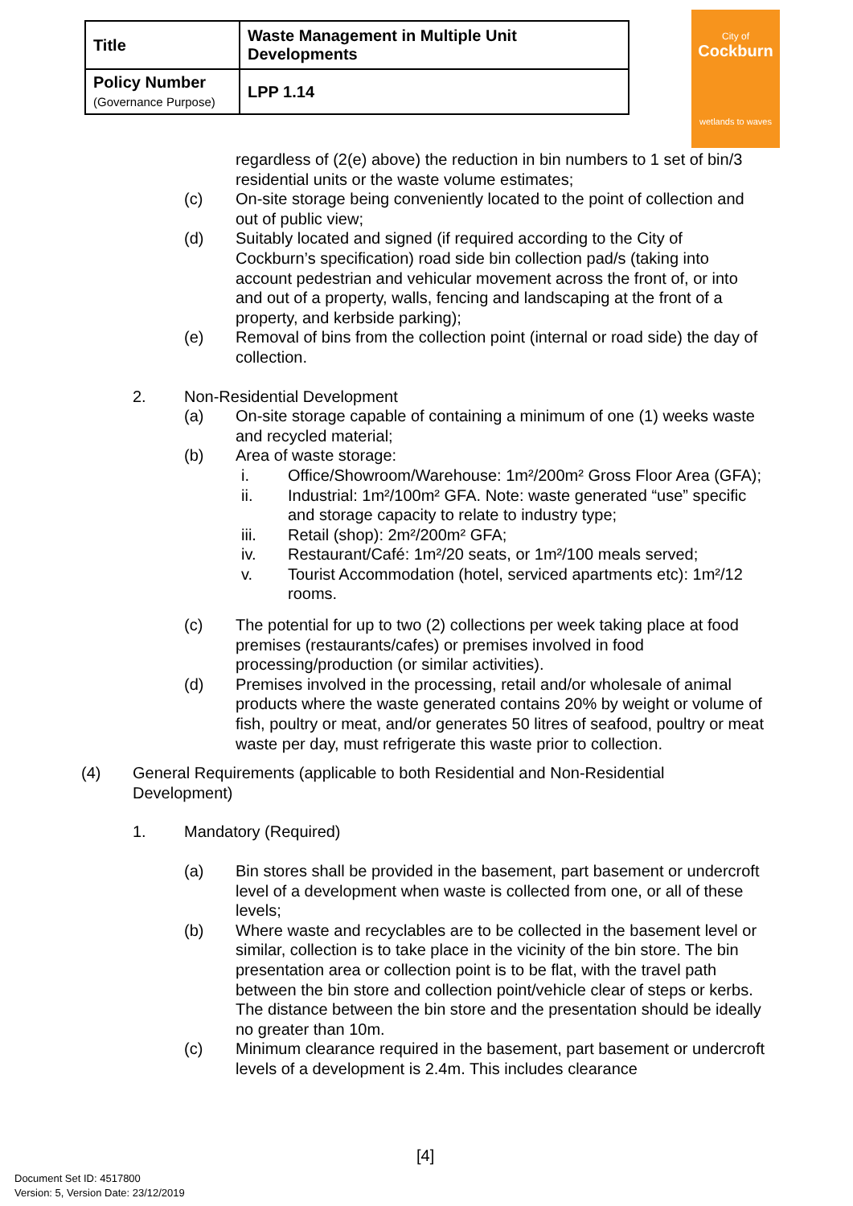| Title | Waste Management in Multiple Unit Developments |
| Policy Number (Governance Purpose) | LPP 1.14 |
City of
Cockburn
wetlands to waves
regardless of (2(e) above) the reduction in bin numbers to 1 set of bin/3 residential units or the waste volume estimates;
(c) On-site storage being conveniently located to the point of collection and out of public view;
(d) Suitably located and signed (if required according to the City of Cockburn’s specification) road side bin collection pad/s (taking into account pedestrian and vehicular movement across the front of, or into and out of a property, walls, fencing and landscaping at the front of a property, and kerbside parking);
(e) Removal of bins from the collection point (internal or road side) the day of collection.
2. Non-Residential Development
(a) On-site storage capable of containing a minimum of one (1) weeks waste and recycled material;
(b) Area of waste storage:
i. Office/Showroom/Warehouse: 1m²/200m² Gross Floor Area (GFA);
ii. Industrial: 1m²/100m² GFA. Note: waste generated “use” specific and storage capacity to relate to industry type;
iii. Retail (shop): 2m²/200m² GFA;
iv. Restaurant/Café: 1m²/20 seats, or 1m²/100 meals served;
v. Tourist Accommodation (hotel, serviced apartments etc): 1m²/12 rooms.
(c) The potential for up to two (2) collections per week taking place at food premises (restaurants/cafes) or premises involved in food processing/production (or similar activities).
(d) Premises involved in the processing, retail and/or wholesale of animal products where the waste generated contains 20% by weight or volume of fish, poultry or meat, and/or generates 50 litres of seafood, poultry or meat waste per day, must refrigerate this waste prior to collection.
(4) General Requirements (applicable to both Residential and Non-Residential Development)
1. Mandatory (Required)
(a) Bin stores shall be provided in the basement, part basement or undercroft level of a development when waste is collected from one, or all of these levels;
(b) Where waste and recyclables are to be collected in the basement level or similar, collection is to take place in the vicinity of the bin store. The bin presentation area or collection point is to be flat, with the travel path between the bin store and collection point/vehicle clear of steps or kerbs. The distance between the bin store and the presentation should be ideally no greater than 10m.
(c) Minimum clearance required in the basement, part basement or undercroft levels of a development is 2.4m. This includes clearance
[4]
Document Set ID: 4517800
Version: 5, Version Date: 23/12/2019